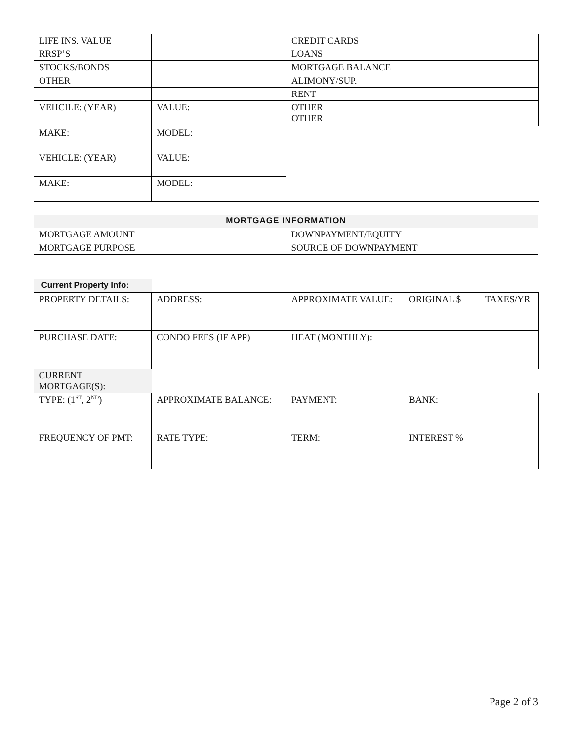| LIFE INS. VALUE | | CREDIT CARDS | | |
| RRSP’S | | LOANS | | |
| STOCKS/BONDS | | MORTGAGE BALANCE | | |
| OTHER | | ALIMONY/SUP. | | |
| | | RENT | | |
| VEHCILE: (YEAR) | VALUE: | OTHER OTHER | | |
| MAKE: | MODEL: | | | |
| VEHICLE: (YEAR) | VALUE: | | | |
| MAKE: | MODEL: | | | |
| MORTGAGE INFORMATION | |
| MORTGAGE AMOUNT | DOWNPAYMENT/EQUITY |
| MORTGAGE PURPOSE | SOURCE OF DOWNPAYMENT |
| Current Property Info: | | | | |
| PROPERTY DETAILS: | ADDRESS: | APPROXIMATE VALUE: | ORIGINAL $ | TAXES/YR |
| PURCHASE DATE: | CONDO FEES (IF APP) | HEAT (MONTHLY): | | |
| CURRENT MORTGAGE(S): | | | | |
| TYPE: (1<sup>ST</sup>, 2<sup>ND</sup>) | APPROXIMATE BALANCE: | PAYMENT: | BANK: | |
| FREQUENCY OF PMT: | RATE TYPE: | TERM: | INTEREST % | |
Page 2 of 3